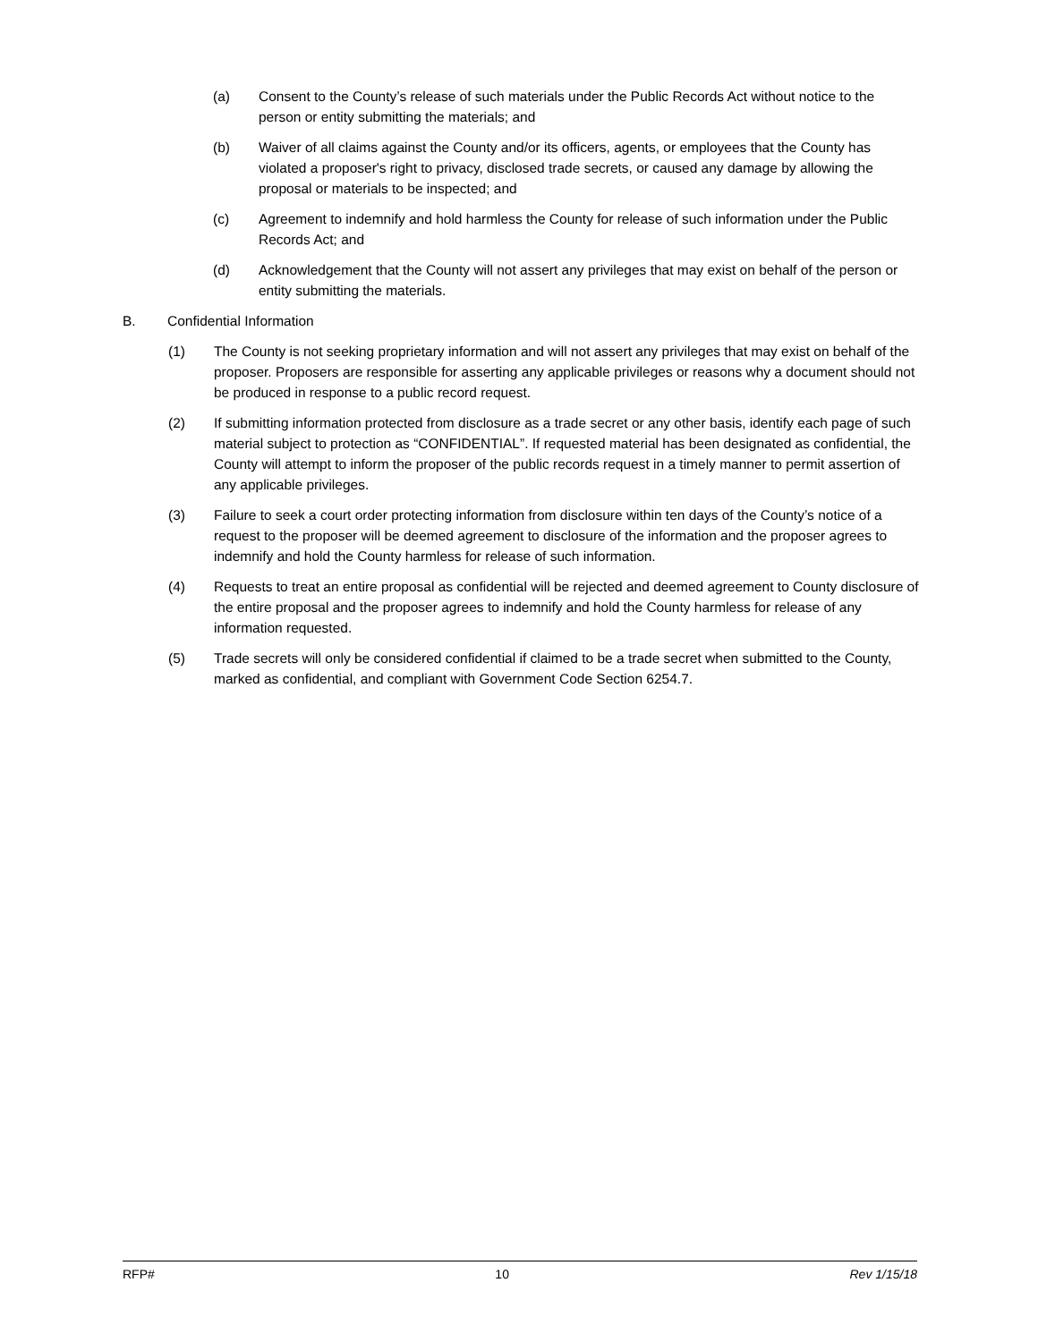(a) Consent to the County’s release of such materials under the Public Records Act without notice to the person or entity submitting the materials; and
(b) Waiver of all claims against the County and/or its officers, agents, or employees that the County has violated a proposer's right to privacy, disclosed trade secrets, or caused any damage by allowing the proposal or materials to be inspected; and
(c) Agreement to indemnify and hold harmless the County for release of such information under the Public Records Act; and
(d) Acknowledgement that the County will not assert any privileges that may exist on behalf of the person or entity submitting the materials.
B. Confidential Information
(1) The County is not seeking proprietary information and will not assert any privileges that may exist on behalf of the proposer. Proposers are responsible for asserting any applicable privileges or reasons why a document should not be produced in response to a public record request.
(2) If submitting information protected from disclosure as a trade secret or any other basis, identify each page of such material subject to protection as “CONFIDENTIAL”. If requested material has been designated as confidential, the County will attempt to inform the proposer of the public records request in a timely manner to permit assertion of any applicable privileges.
(3) Failure to seek a court order protecting information from disclosure within ten days of the County’s notice of a request to the proposer will be deemed agreement to disclosure of the information and the proposer agrees to indemnify and hold the County harmless for release of such information.
(4) Requests to treat an entire proposal as confidential will be rejected and deemed agreement to County disclosure of the entire proposal and the proposer agrees to indemnify and hold the County harmless for release of any information requested.
(5) Trade secrets will only be considered confidential if claimed to be a trade secret when submitted to the County, marked as confidential, and compliant with Government Code Section 6254.7.
RFP# 10 Rev 1/15/18